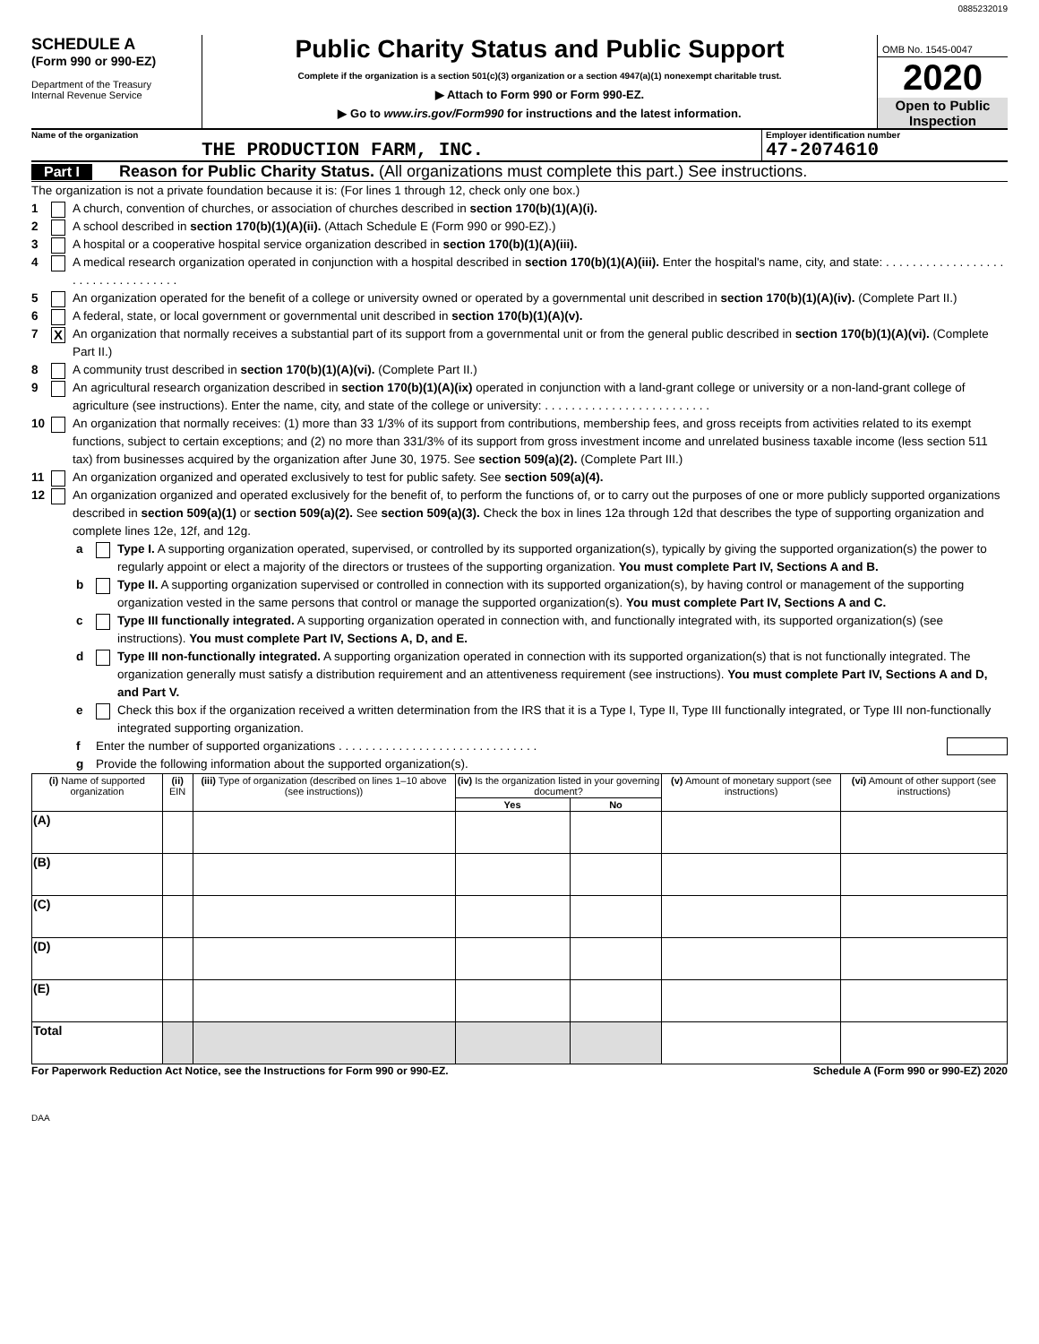0885232019
SCHEDULE A
(Form 990 or 990-EZ)
Department of the Treasury
Internal Revenue Service
Public Charity Status and Public Support
Complete if the organization is a section 501(c)(3) organization or a section 4947(a)(1) nonexempt charitable trust.
▶ Attach to Form 990 or Form 990-EZ.
▶ Go to www.irs.gov/Form990 for instructions and the latest information.
OMB No. 1545-0047
2020
Open to Public
Inspection
Name of the organization
THE PRODUCTION FARM, INC.
Employer identification number
47-2074610
Part I Reason for Public Charity Status. (All organizations must complete this part.) See instructions.
The organization is not a private foundation because it is: (For lines 1 through 12, check only one box.)
1 A church, convention of churches, or association of churches described in section 170(b)(1)(A)(i).
2 A school described in section 170(b)(1)(A)(ii). (Attach Schedule E (Form 990 or 990-EZ).)
3 A hospital or a cooperative hospital service organization described in section 170(b)(1)(A)(iii).
4 A medical research organization operated in conjunction with a hospital described in section 170(b)(1)(A)(iii). Enter the hospital's name, city, and state: . . . . . . . . . . . . . . . . . . . . . . . . . . . . . . . . . .
5 An organization operated for the benefit of a college or university owned or operated by a governmental unit described in section 170(b)(1)(A)(iv). (Complete Part II.)
6 A federal, state, or local government or governmental unit described in section 170(b)(1)(A)(v).
7 X An organization that normally receives a substantial part of its support from a governmental unit or from the general public described in section 170(b)(1)(A)(vi). (Complete Part II.)
8 A community trust described in section 170(b)(1)(A)(vi). (Complete Part II.)
9 An agricultural research organization described in section 170(b)(1)(A)(ix) operated in conjunction with a land-grant college or university or a non-land-grant college of agriculture (see instructions). Enter the name, city, and state of the college or university: . . . . . . . . . . . . . . . . . . . . . . . . .
10 An organization that normally receives: (1) more than 33 1/3% of its support from contributions, membership fees, and gross receipts from activities related to its exempt functions, subject to certain exceptions; and (2) no more than 331/3% of its support from gross investment income and unrelated business taxable income (less section 511 tax) from businesses acquired by the organization after June 30, 1975. See section 509(a)(2). (Complete Part III.)
11 An organization organized and operated exclusively to test for public safety. See section 509(a)(4).
12 An organization organized and operated exclusively for the benefit of, to perform the functions of, or to carry out the purposes of one or more publicly supported organizations described in section 509(a)(1) or section 509(a)(2). See section 509(a)(3). Check the box in lines 12a through 12d that describes the type of supporting organization and complete lines 12e, 12f, and 12g.
a Type I. A supporting organization operated, supervised, or controlled by its supported organization(s), typically by giving the supported organization(s) the power to regularly appoint or elect a majority of the directors or trustees of the supporting organization. You must complete Part IV, Sections A and B.
b Type II. A supporting organization supervised or controlled in connection with its supported organization(s), by having control or management of the supporting organization vested in the same persons that control or manage the supported organization(s). You must complete Part IV, Sections A and C.
c Type III functionally integrated. A supporting organization operated in connection with, and functionally integrated with, its supported organization(s) (see instructions). You must complete Part IV, Sections A, D, and E.
d Type III non-functionally integrated. A supporting organization operated in connection with its supported organization(s) that is not functionally integrated. The organization generally must satisfy a distribution requirement and an attentiveness requirement (see instructions). You must complete Part IV, Sections A and D, and Part V.
e Check this box if the organization received a written determination from the IRS that it is a Type I, Type II, Type III functionally integrated, or Type III non-functionally integrated supporting organization.
f Enter the number of supported organizations . . . . . . . . . . . . . . . . . . . . . . . . . . . . . .
g Provide the following information about the supported organization(s).
| (i) Name of supported organization | (ii) EIN | (iii) Type of organization (described on lines 1–10 above (see instructions)) | (iv) Is the organization listed in your governing document? | | (v) Amount of monetary support (see instructions) | (vi) Amount of other support (see instructions) |
| --- | --- | --- | --- | --- | --- | --- |
| | | | Yes | No | | |
| (A) | | | | | | |
| (B) | | | | | | |
| (C) | | | | | | |
| (D) | | | | | | |
| (E) | | | | | | |
| Total | | | | | | |
For Paperwork Reduction Act Notice, see the Instructions for Form 990 or 990-EZ. Schedule A (Form 990 or 990-EZ) 2020
DAA